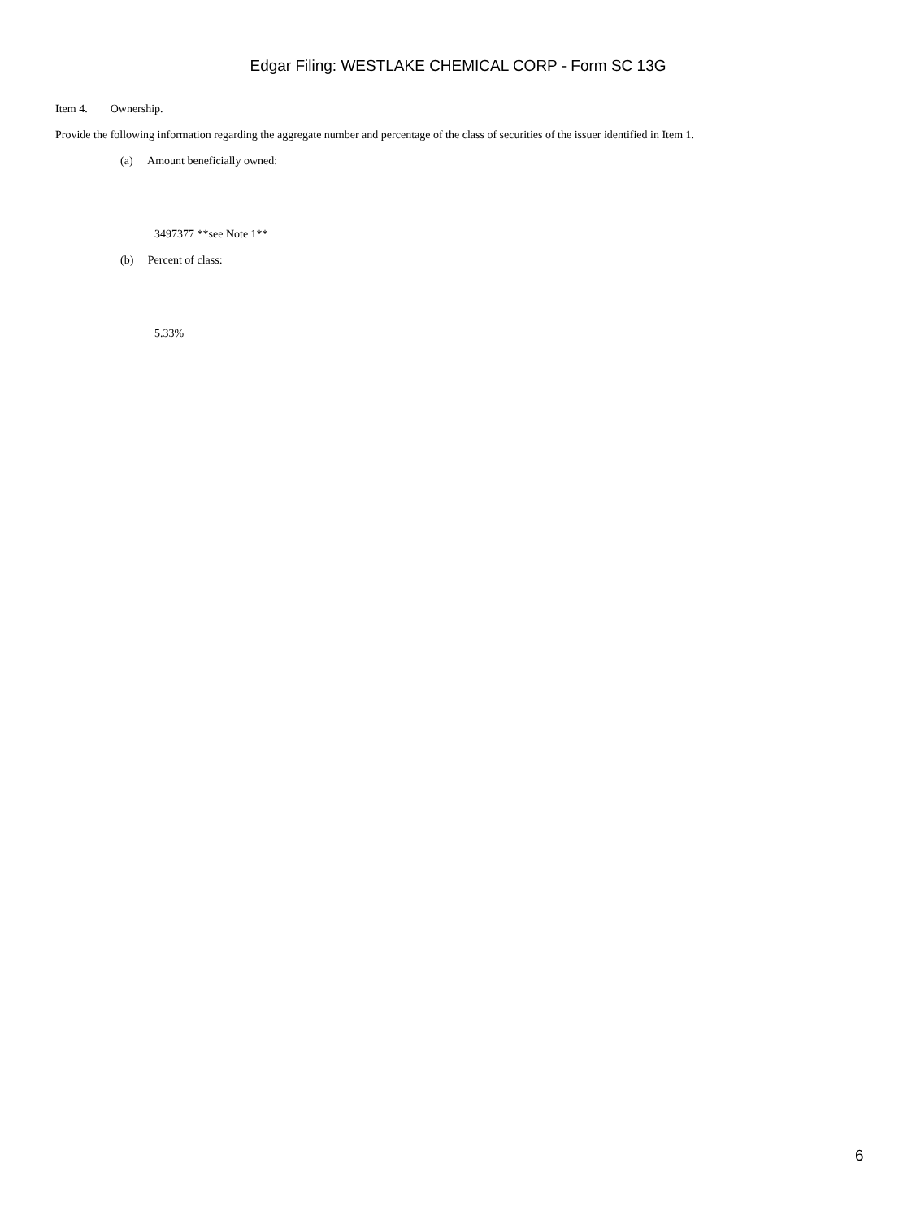Edgar Filing: WESTLAKE CHEMICAL CORP - Form SC 13G
Item 4. Ownership.
Provide the following information regarding the aggregate number and percentage of the class of securities of the issuer identified in Item 1.
(a) Amount beneficially owned:
3497377 **see Note 1**
(b) Percent of class:
5.33%
6